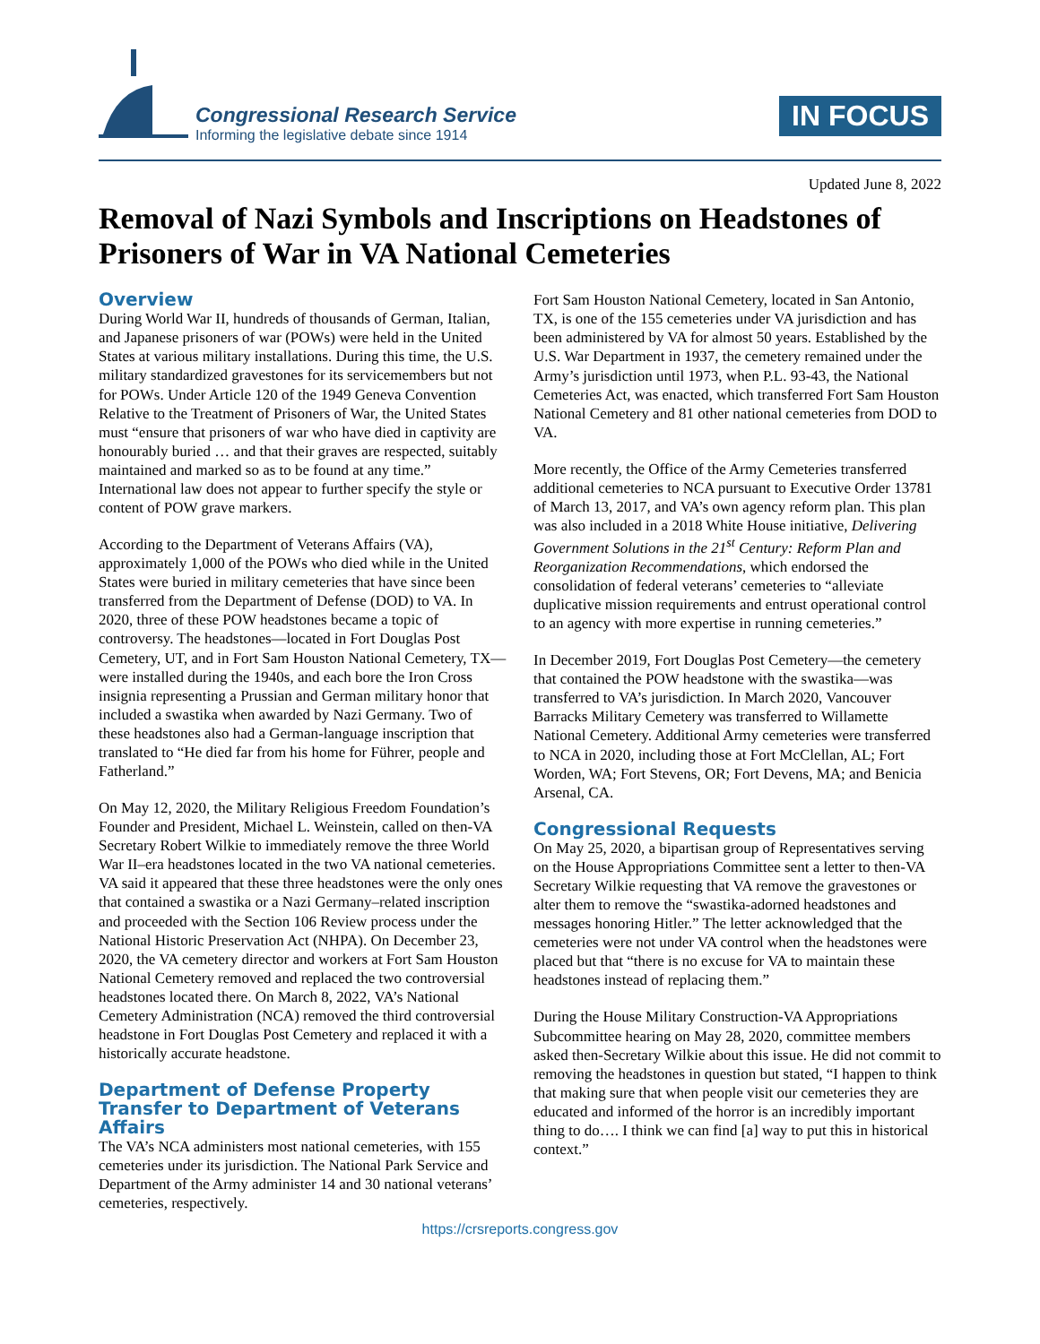Congressional Research Service
Informing the legislative debate since 1914
IN FOCUS
Updated June 8, 2022
Removal of Nazi Symbols and Inscriptions on Headstones of Prisoners of War in VA National Cemeteries
Overview
During World War II, hundreds of thousands of German, Italian, and Japanese prisoners of war (POWs) were held in the United States at various military installations. During this time, the U.S. military standardized gravestones for its servicemembers but not for POWs. Under Article 120 of the 1949 Geneva Convention Relative to the Treatment of Prisoners of War, the United States must “ensure that prisoners of war who have died in captivity are honourably buried … and that their graves are respected, suitably maintained and marked so as to be found at any time.” International law does not appear to further specify the style or content of POW grave markers.
According to the Department of Veterans Affairs (VA), approximately 1,000 of the POWs who died while in the United States were buried in military cemeteries that have since been transferred from the Department of Defense (DOD) to VA. In 2020, three of these POW headstones became a topic of controversy. The headstones—located in Fort Douglas Post Cemetery, UT, and in Fort Sam Houston National Cemetery, TX—were installed during the 1940s, and each bore the Iron Cross insignia representing a Prussian and German military honor that included a swastika when awarded by Nazi Germany. Two of these headstones also had a German-language inscription that translated to “He died far from his home for Führer, people and Fatherland.”
On May 12, 2020, the Military Religious Freedom Foundation’s Founder and President, Michael L. Weinstein, called on then-VA Secretary Robert Wilkie to immediately remove the three World War II–era headstones located in the two VA national cemeteries. VA said it appeared that these three headstones were the only ones that contained a swastika or a Nazi Germany–related inscription and proceeded with the Section 106 Review process under the National Historic Preservation Act (NHPA). On December 23, 2020, the VA cemetery director and workers at Fort Sam Houston National Cemetery removed and replaced the two controversial headstones located there. On March 8, 2022, VA’s National Cemetery Administration (NCA) removed the third controversial headstone in Fort Douglas Post Cemetery and replaced it with a historically accurate headstone.
Department of Defense Property Transfer to Department of Veterans Affairs
The VA’s NCA administers most national cemeteries, with 155 cemeteries under its jurisdiction. The National Park Service and Department of the Army administer 14 and 30 national veterans’ cemeteries, respectively.
Fort Sam Houston National Cemetery, located in San Antonio, TX, is one of the 155 cemeteries under VA jurisdiction and has been administered by VA for almost 50 years. Established by the U.S. War Department in 1937, the cemetery remained under the Army’s jurisdiction until 1973, when P.L. 93-43, the National Cemeteries Act, was enacted, which transferred Fort Sam Houston National Cemetery and 81 other national cemeteries from DOD to VA.
More recently, the Office of the Army Cemeteries transferred additional cemeteries to NCA pursuant to Executive Order 13781 of March 13, 2017, and VA’s own agency reform plan. This plan was also included in a 2018 White House initiative, Delivering Government Solutions in the 21<sup>st</sup> Century: Reform Plan and Reorganization Recommendations, which endorsed the consolidation of federal veterans’ cemeteries to “alleviate duplicative mission requirements and entrust operational control to an agency with more expertise in running cemeteries.”
In December 2019, Fort Douglas Post Cemetery—the cemetery that contained the POW headstone with the swastika—was transferred to VA’s jurisdiction. In March 2020, Vancouver Barracks Military Cemetery was transferred to Willamette National Cemetery. Additional Army cemeteries were transferred to NCA in 2020, including those at Fort McClellan, AL; Fort Worden, WA; Fort Stevens, OR; Fort Devens, MA; and Benicia Arsenal, CA.
Congressional Requests
On May 25, 2020, a bipartisan group of Representatives serving on the House Appropriations Committee sent a letter to then-VA Secretary Wilkie requesting that VA remove the gravestones or alter them to remove the “swastika-adorned headstones and messages honoring Hitler.” The letter acknowledged that the cemeteries were not under VA control when the headstones were placed but that “there is no excuse for VA to maintain these headstones instead of replacing them.”
During the House Military Construction-VA Appropriations Subcommittee hearing on May 28, 2020, committee members asked then-Secretary Wilkie about this issue. He did not commit to removing the headstones in question but stated, “I happen to think that making sure that when people visit our cemeteries they are educated and informed of the horror is an incredibly important thing to do…. I think we can find [a] way to put this in historical context.”
https://crsreports.congress.gov